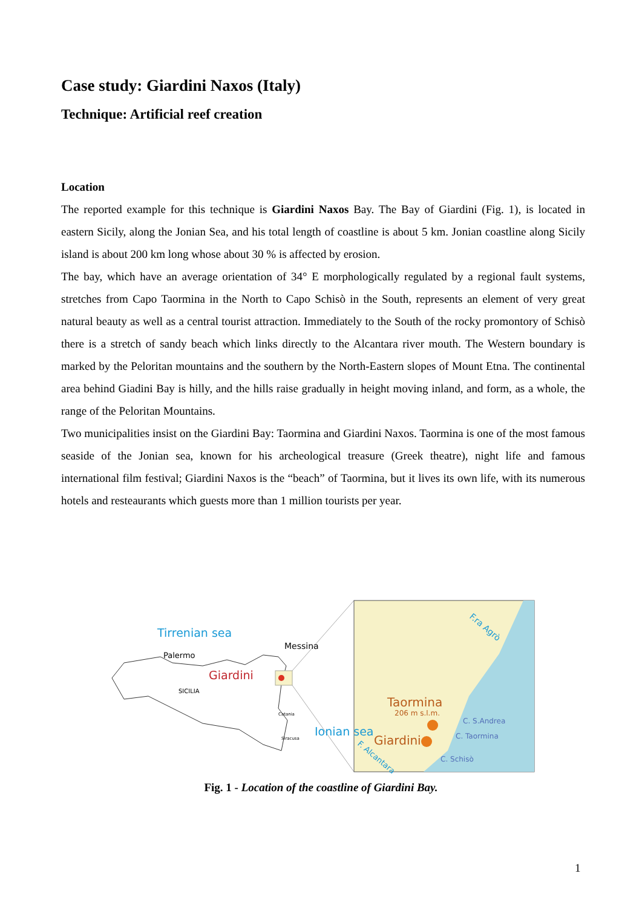Case study: Giardini Naxos (Italy)
Technique: Artificial reef creation
Location
The reported example for this technique is Giardini Naxos Bay. The Bay of Giardini (Fig. 1), is located in eastern Sicily, along the Jonian Sea, and his total length of coastline is about 5 km. Jonian coastline along Sicily island is about 200 km long whose about 30 % is affected by erosion.
The bay, which have an average orientation of 34° E morphologically regulated by a regional fault systems, stretches from Capo Taormina in the North to Capo Schisò in the South, represents an element of very great natural beauty as well as a central tourist attraction. Immediately to the South of the rocky promontory of Schisò there is a stretch of sandy beach which links directly to the Alcantara river mouth. The Western boundary is marked by the Peloritan mountains and the southern by the North-Eastern slopes of Mount Etna. The continental area behind Giadini Bay is hilly, and the hills raise gradually in height moving inland, and form, as a whole, the range of the Peloritan Mountains.
Two municipalities insist on the Giardini Bay: Taormina and Giardini Naxos. Taormina is one of the most famous seaside of the Jonian sea, known for his archeological treasure (Greek theatre), night life and famous international film festival; Giardini Naxos is the “beach” of Taormina, but it lives its own life, with its numerous hotels and resteaurants which guests more than 1 million tourists per year.
Tirrenian sea
Palermo
Messina
Giardini
SICILIA
Catania
Siracusa
Ionian sea
F.ra Agrò
Taormina
206 m s.l.m.
Giardini
C. S.Andrea
C. Taormina
C. Schisò
F. Alcantara
Fig. 1 - Location of the coastline of Giardini Bay.
1